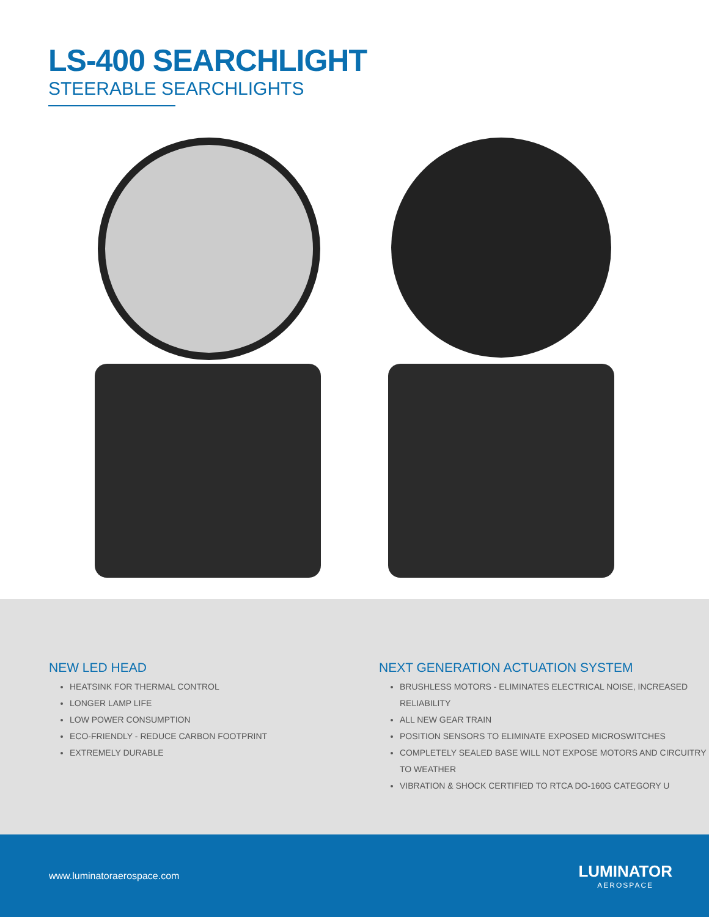LS-400 SEARCHLIGHT
STEERABLE SEARCHLIGHTS
NEW LED HEAD
HEATSINK FOR THERMAL CONTROL
LONGER LAMP LIFE
LOW POWER CONSUMPTION
ECO-FRIENDLY - REDUCE CARBON FOOTPRINT
EXTREMELY DURABLE
NEXT GENERATION ACTUATION SYSTEM
BRUSHLESS MOTORS - ELIMINATES ELECTRICAL NOISE, INCREASED RELIABILITY
ALL NEW GEAR TRAIN
POSITION SENSORS TO ELIMINATE EXPOSED MICROSWITCHES
COMPLETELY SEALED BASE WILL NOT EXPOSE MOTORS AND CIRCUITRY TO WEATHER
VIBRATION & SHOCK CERTIFIED TO RTCA DO-160G CATEGORY U
www.luminatoraerospace.com
LUMINATOR
AEROSPACE